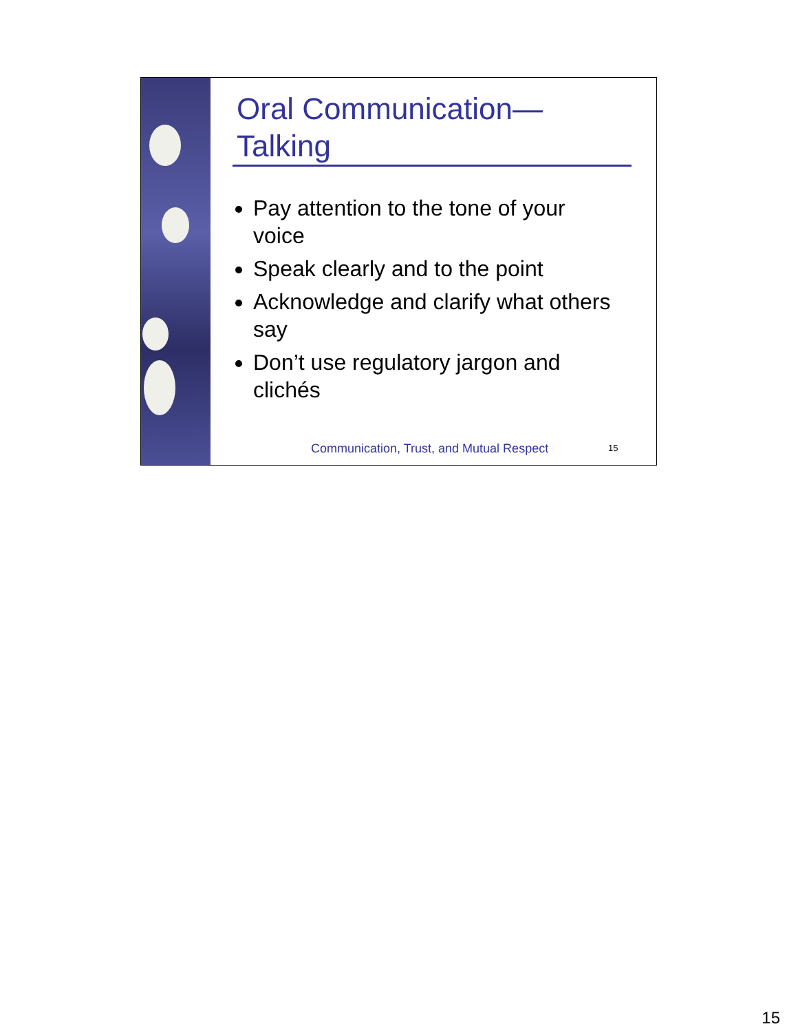Oral Communication—
Talking
Pay attention to the tone of your voice
Speak clearly and to the point
Acknowledge and clarify what others say
Don’t use regulatory jargon and clichés
Communication, Trust, and Mutual Respect
15
15